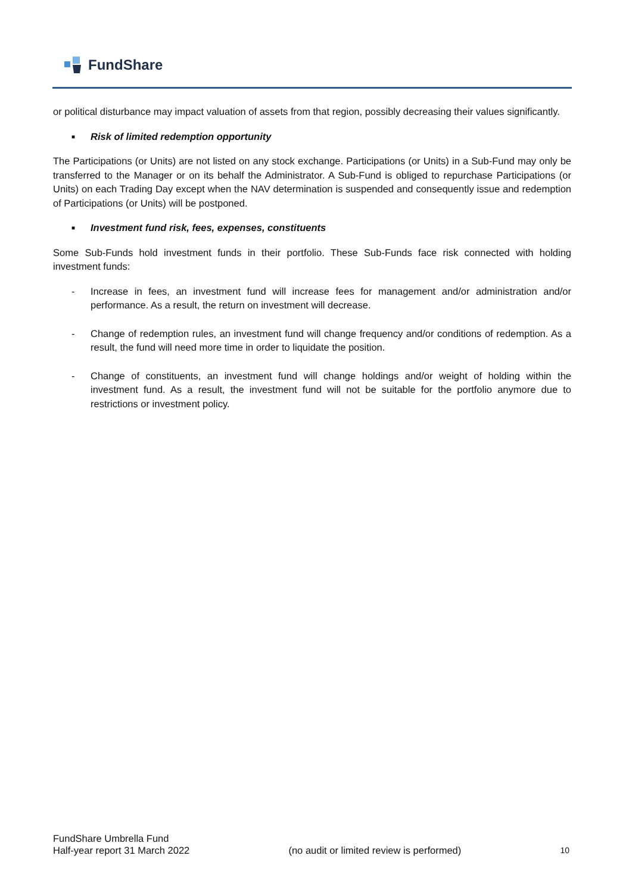FundShare
or political disturbance may impact valuation of assets from that region, possibly decreasing their values significantly.
■ Risk of limited redemption opportunity
The Participations (or Units) are not listed on any stock exchange. Participations (or Units) in a Sub-Fund may only be transferred to the Manager or on its behalf the Administrator. A Sub-Fund is obliged to repurchase Participations (or Units) on each Trading Day except when the NAV determination is suspended and consequently issue and redemption of Participations (or Units) will be postponed.
■ Investment fund risk, fees, expenses, constituents
Some Sub-Funds hold investment funds in their portfolio. These Sub-Funds face risk connected with holding investment funds:
- Increase in fees, an investment fund will increase fees for management and/or administration and/or performance. As a result, the return on investment will decrease.
- Change of redemption rules, an investment fund will change frequency and/or conditions of redemption. As a result, the fund will need more time in order to liquidate the position.
- Change of constituents, an investment fund will change holdings and/or weight of holding within the investment fund. As a result, the investment fund will not be suitable for the portfolio anymore due to restrictions or investment policy.
FundShare Umbrella Fund
Half-year report 31 March 2022
(no audit or limited review is performed)
10